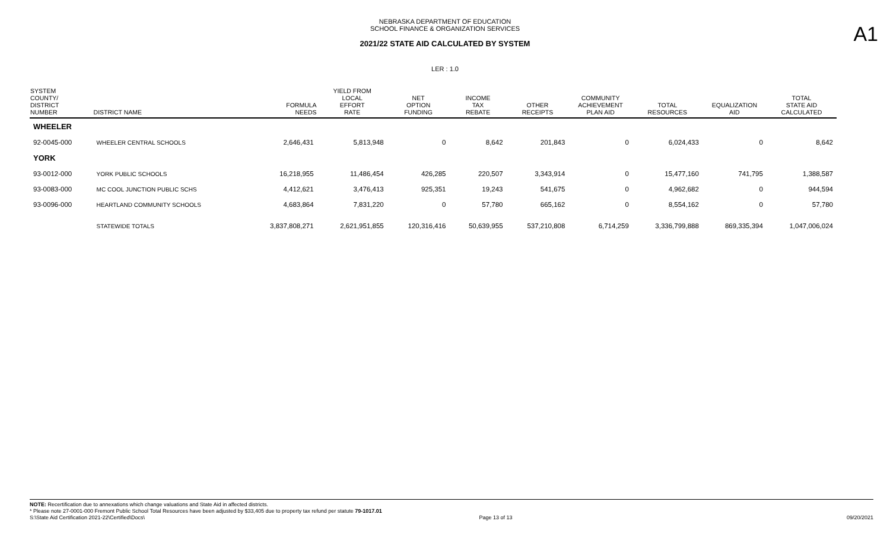NEBRASKA DEPARTMENT OF EDUCATION
SCHOOL FINANCE & ORGANIZATION SERVICES
2021/22 STATE AID CALCULATED BY SYSTEM
A1
LER : 1.0
| SYSTEM COUNTY/ DISTRICT NUMBER | DISTRICT NAME | FORMULA NEEDS | YIELD FROM LOCAL EFFORT RATE | NET OPTION FUNDING | INCOME TAX REBATE | OTHER RECEIPTS | COMMUNITY ACHIEVEMENT PLAN AID | TOTAL RESOURCES | EQUALIZATION AID | TOTAL STATE AID CALCULATED |
| --- | --- | --- | --- | --- | --- | --- | --- | --- | --- | --- |
| WHEELER | | | | | | | | | | |
| 92-0045-000 | WHEELER CENTRAL SCHOOLS | 2,646,431 | 5,813,948 | 0 | 8,642 | 201,843 | 0 | 6,024,433 | 0 | 8,642 |
| YORK | | | | | | | | | | |
| 93-0012-000 | YORK PUBLIC SCHOOLS | 16,218,955 | 11,486,454 | 426,285 | 220,507 | 3,343,914 | 0 | 15,477,160 | 741,795 | 1,388,587 |
| 93-0083-000 | MC COOL JUNCTION PUBLIC SCHS | 4,412,621 | 3,476,413 | 925,351 | 19,243 | 541,675 | 0 | 4,962,682 | 0 | 944,594 |
| 93-0096-000 | HEARTLAND COMMUNITY SCHOOLS | 4,683,864 | 7,831,220 | 0 | 57,780 | 665,162 | 0 | 8,554,162 | 0 | 57,780 |
| | STATEWIDE TOTALS | 3,837,808,271 | 2,621,951,855 | 120,316,416 | 50,639,955 | 537,210,808 | 6,714,259 | 3,336,799,888 | 869,335,394 | 1,047,006,024 |
NOTE: Recertification due to annexations which change valuations and State Aid in affected districts.
* Please note 27-0001-000 Fremont Public School Total Resources have been adjusted by $33,405 due to property tax refund per statute 79-1017.01
S:\State Aid Certification 2021-22\Certified\Docs\ Page 13 of 13 09/20/2021